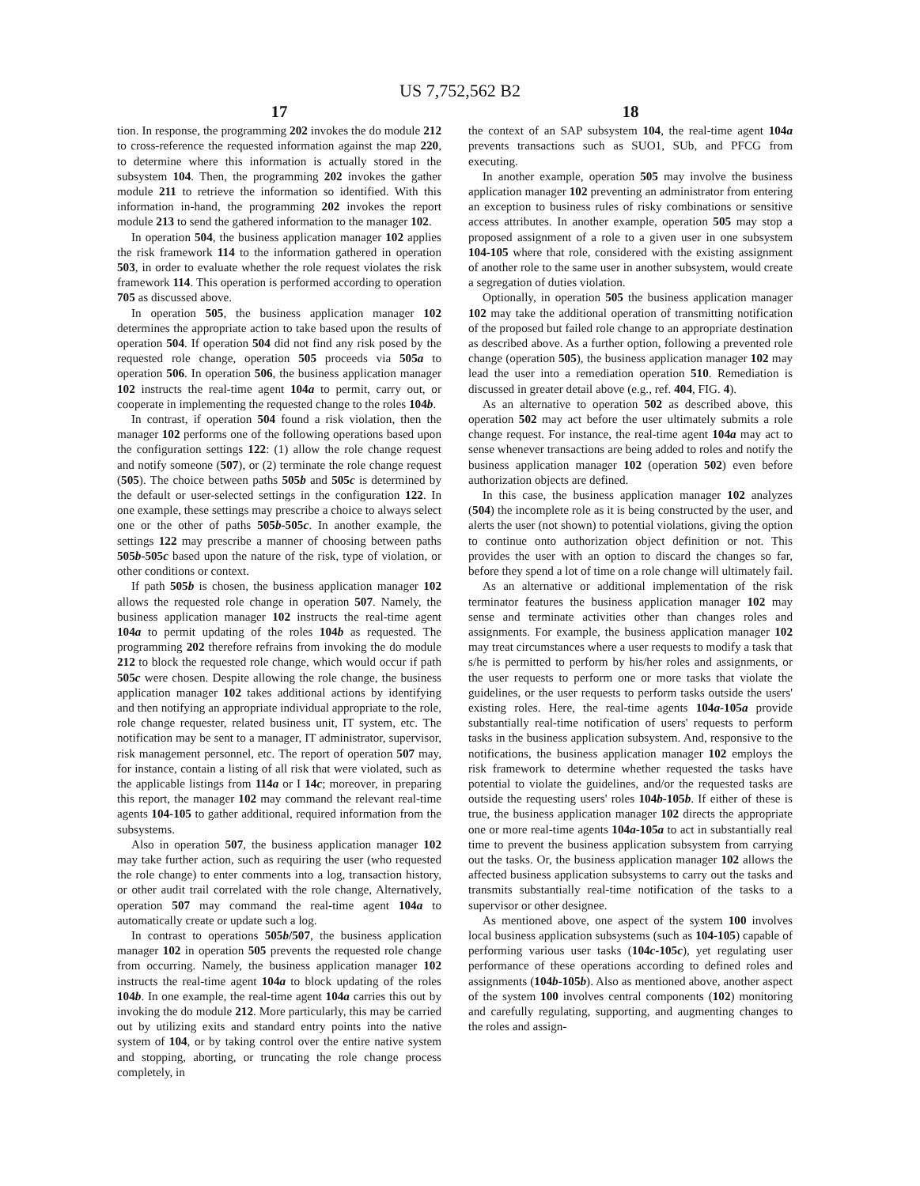US 7,752,562 B2
17
tion. In response, the programming 202 invokes the do module 212 to cross-reference the requested information against the map 220, to determine where this information is actually stored in the subsystem 104. Then, the programming 202 invokes the gather module 211 to retrieve the information so identified. With this information in-hand, the programming 202 invokes the report module 213 to send the gathered information to the manager 102.
In operation 504, the business application manager 102 applies the risk framework 114 to the information gathered in operation 503, in order to evaluate whether the role request violates the risk framework 114. This operation is performed according to operation 705 as discussed above.
In operation 505, the business application manager 102 determines the appropriate action to take based upon the results of operation 504. If operation 504 did not find any risk posed by the requested role change, operation 505 proceeds via 505a to operation 506. In operation 506, the business application manager 102 instructs the real-time agent 104a to permit, carry out, or cooperate in implementing the requested change to the roles 104b.
In contrast, if operation 504 found a risk violation, then the manager 102 performs one of the following operations based upon the configuration settings 122: (1) allow the role change request and notify someone (507), or (2) terminate the role change request (505). The choice between paths 505b and 505c is determined by the default or user-selected settings in the configuration 122. In one example, these settings may prescribe a choice to always select one or the other of paths 505b-505c. In another example, the settings 122 may prescribe a manner of choosing between paths 505b-505c based upon the nature of the risk, type of violation, or other conditions or context.
If path 505b is chosen, the business application manager 102 allows the requested role change in operation 507. Namely, the business application manager 102 instructs the real-time agent 104a to permit updating of the roles 104b as requested. The programming 202 therefore refrains from invoking the do module 212 to block the requested role change, which would occur if path 505c were chosen. Despite allowing the role change, the business application manager 102 takes additional actions by identifying and then notifying an appropriate individual appropriate to the role, role change requester, related business unit, IT system, etc. The notification may be sent to a manager, IT administrator, supervisor, risk management personnel, etc. The report of operation 507 may, for instance, contain a listing of all risk that were violated, such as the applicable listings from 114a or I 14c; moreover, in preparing this report, the manager 102 may command the relevant real-time agents 104-105 to gather additional, required information from the subsystems.
Also in operation 507, the business application manager 102 may take further action, such as requiring the user (who requested the role change) to enter comments into a log, transaction history, or other audit trail correlated with the role change, Alternatively, operation 507 may command the real-time agent 104a to automatically create or update such a log.
In contrast to operations 505b/507, the business application manager 102 in operation 505 prevents the requested role change from occurring. Namely, the business application manager 102 instructs the real-time agent 104a to block updating of the roles 104b. In one example, the real-time agent 104a carries this out by invoking the do module 212. More particularly, this may be carried out by utilizing exits and standard entry points into the native system of 104, or by taking control over the entire native system and stopping, aborting, or truncating the role change process completely, in
18
the context of an SAP subsystem 104, the real-time agent 104a prevents transactions such as SUO1, SUb, and PFCG from executing.
In another example, operation 505 may involve the business application manager 102 preventing an administrator from entering an exception to business rules of risky combinations or sensitive access attributes. In another example, operation 505 may stop a proposed assignment of a role to a given user in one subsystem 104-105 where that role, considered with the existing assignment of another role to the same user in another subsystem, would create a segregation of duties violation.
Optionally, in operation 505 the business application manager 102 may take the additional operation of transmitting notification of the proposed but failed role change to an appropriate destination as described above. As a further option, following a prevented role change (operation 505), the business application manager 102 may lead the user into a remediation operation 510. Remediation is discussed in greater detail above (e.g., ref. 404, FIG. 4).
As an alternative to operation 502 as described above, this operation 502 may act before the user ultimately submits a role change request. For instance, the real-time agent 104a may act to sense whenever transactions are being added to roles and notify the business application manager 102 (operation 502) even before authorization objects are defined.
In this case, the business application manager 102 analyzes (504) the incomplete role as it is being constructed by the user, and alerts the user (not shown) to potential violations, giving the option to continue onto authorization object definition or not. This provides the user with an option to discard the changes so far, before they spend a lot of time on a role change will ultimately fail.
As an alternative or additional implementation of the risk terminator features the business application manager 102 may sense and terminate activities other than changes roles and assignments. For example, the business application manager 102 may treat circumstances where a user requests to modify a task that s/he is permitted to perform by his/her roles and assignments, or the user requests to perform one or more tasks that violate the guidelines, or the user requests to perform tasks outside the users' existing roles. Here, the real-time agents 104a-105a provide substantially real-time notification of users' requests to perform tasks in the business application subsystem. And, responsive to the notifications, the business application manager 102 employs the risk framework to determine whether requested the tasks have potential to violate the guidelines, and/or the requested tasks are outside the requesting users' roles 104b-105b. If either of these is true, the business application manager 102 directs the appropriate one or more real-time agents 104a-105a to act in substantially real time to prevent the business application subsystem from carrying out the tasks. Or, the business application manager 102 allows the affected business application subsystems to carry out the tasks and transmits substantially real-time notification of the tasks to a supervisor or other designee.
As mentioned above, one aspect of the system 100 involves local business application subsystems (such as 104-105) capable of performing various user tasks (104c-105c), yet regulating user performance of these operations according to defined roles and assignments (104b-105b). Also as mentioned above, another aspect of the system 100 involves central components (102) monitoring and carefully regulating, supporting, and augmenting changes to the roles and assign-